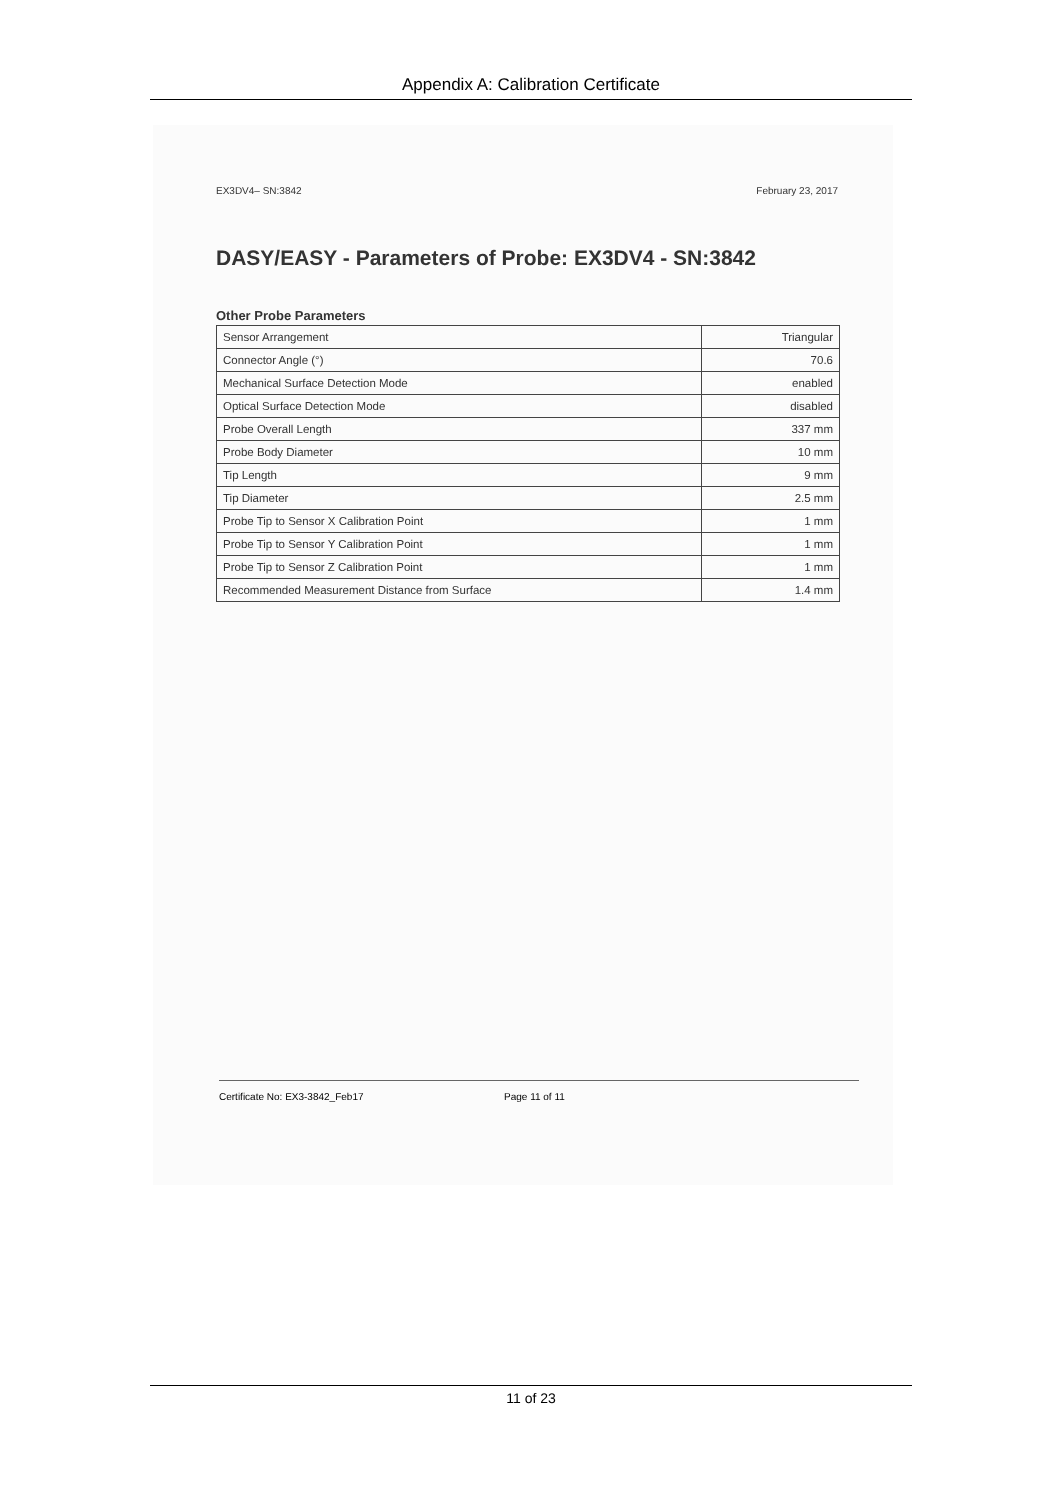Appendix A: Calibration Certificate
EX3DV4– SN:3842 February 23, 2017
DASY/EASY - Parameters of Probe: EX3DV4 - SN:3842
Other Probe Parameters
| Sensor Arrangement | Triangular |
| Connector Angle (°) | 70.6 |
| Mechanical Surface Detection Mode | enabled |
| Optical Surface Detection Mode | disabled |
| Probe Overall Length | 337 mm |
| Probe Body Diameter | 10 mm |
| Tip Length | 9 mm |
| Tip Diameter | 2.5 mm |
| Probe Tip to Sensor X Calibration Point | 1 mm |
| Probe Tip to Sensor Y Calibration Point | 1 mm |
| Probe Tip to Sensor Z Calibration Point | 1 mm |
| Recommended Measurement Distance from Surface | 1.4 mm |
Certificate No: EX3-3842_Feb17 Page 11 of 11
11 of 23